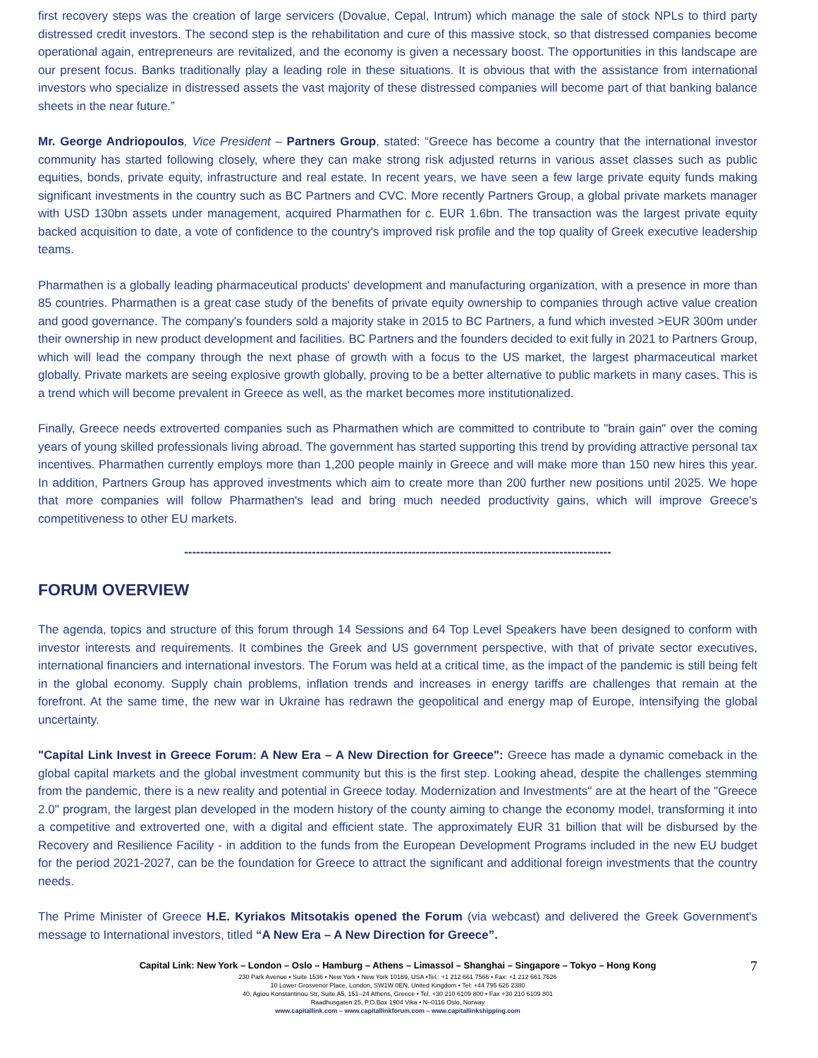first recovery steps was the creation of large servicers (Dovalue, Cepal, Intrum) which manage the sale of stock NPLs to third party distressed credit investors. The second step is the rehabilitation and cure of this massive stock, so that distressed companies become operational again, entrepreneurs are revitalized, and the economy is given a necessary boost. The opportunities in this landscape are our present focus. Banks traditionally play a leading role in these situations. It is obvious that with the assistance from international investors who specialize in distressed assets the vast majority of these distressed companies will become part of that banking balance sheets in the near future.”
Mr. George Andriopoulos, Vice President – Partners Group, stated: “Greece has become a country that the international investor community has started following closely, where they can make strong risk adjusted returns in various asset classes such as public equities, bonds, private equity, infrastructure and real estate. In recent years, we have seen a few large private equity funds making significant investments in the country such as BC Partners and CVC. More recently Partners Group, a global private markets manager with USD 130bn assets under management, acquired Pharmathen for c. EUR 1.6bn. The transaction was the largest private equity backed acquisition to date, a vote of confidence to the country's improved risk profile and the top quality of Greek executive leadership teams.
Pharmathen is a globally leading pharmaceutical products' development and manufacturing organization, with a presence in more than 85 countries. Pharmathen is a great case study of the benefits of private equity ownership to companies through active value creation and good governance. The company's founders sold a majority stake in 2015 to BC Partners, a fund which invested >EUR 300m under their ownership in new product development and facilities. BC Partners and the founders decided to exit fully in 2021 to Partners Group, which will lead the company through the next phase of growth with a focus to the US market, the largest pharmaceutical market globally. Private markets are seeing explosive growth globally, proving to be a better alternative to public markets in many cases. This is a trend which will become prevalent in Greece as well, as the market becomes more institutionalized.
Finally, Greece needs extroverted companies such as Pharmathen which are committed to contribute to "brain gain" over the coming years of young skilled professionals living abroad. The government has started supporting this trend by providing attractive personal tax incentives. Pharmathen currently employs more than 1,200 people mainly in Greece and will make more than 150 new hires this year. In addition, Partners Group has approved investments which aim to create more than 200 further new positions until 2025. We hope that more companies will follow Pharmathen's lead and bring much needed productivity gains, which will improve Greece's competitiveness to other EU markets.
-----------------------------------------------------------------------------------------------------------
FORUM OVERVIEW
The agenda, topics and structure of this forum through 14 Sessions and 64 Top Level Speakers have been designed to conform with investor interests and requirements. It combines the Greek and US government perspective, with that of private sector executives, international financiers and international investors. The Forum was held at a critical time, as the impact of the pandemic is still being felt in the global economy. Supply chain problems, inflation trends and increases in energy tariffs are challenges that remain at the forefront. At the same time, the new war in Ukraine has redrawn the geopolitical and energy map of Europe, intensifying the global uncertainty.
"Capital Link Invest in Greece Forum: A New Era – A New Direction for Greece": Greece has made a dynamic comeback in the global capital markets and the global investment community but this is the first step. Looking ahead, despite the challenges stemming from the pandemic, there is a new reality and potential in Greece today. Modernization and Investments" are at the heart of the "Greece 2.0" program, the largest plan developed in the modern history of the county aiming to change the economy model, transforming it into a competitive and extroverted one, with a digital and efficient state. The approximately EUR 31 billion that will be disbursed by the Recovery and Resilience Facility - in addition to the funds from the European Development Programs included in the new EU budget for the period 2021-2027, can be the foundation for Greece to attract the significant and additional foreign investments that the country needs.
The Prime Minister of Greece H.E. Kyriakos Mitsotakis opened the Forum (via webcast) and delivered the Greek Government's message to International investors, titled “A New Era – A New Direction for Greece”.
7
Capital Link: New York – London – Oslo – Hamburg – Athens – Limassol – Shanghai – Singapore – Tokyo – Hong Kong
230 Park Avenue • Suite 1536 • New York • New York 10169, USA •Tel.: +1 212 661 7566 • Fax: +1 212 661 7526
10 Lower Grosvenor Place, London, SW1W 0EN, United Kingdom • Tel: +44 795 626 2380
40, Agiou Konstantinou Str, Suite A5, 151–24 Athens, Greece • Tel. +30 210 6109 800 • Fax +30 210 6109 801
Raadhusgaten 25, P.O.Box 1904 Vika • N–0116 Oslo, Norway
www.capitallink.com – www.capitallinkforum.com – www.capitallinkshipping.com